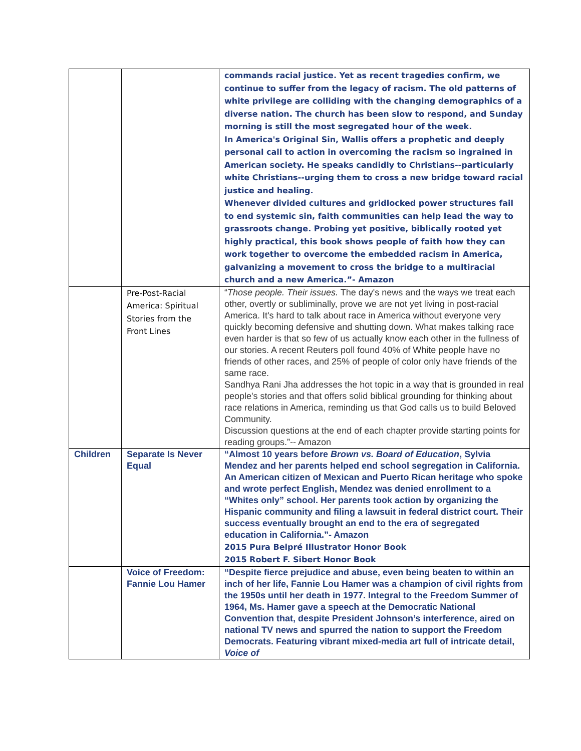| | | commands racial justice. Yet as recent tragedies confirm, we continue to suffer from the legacy of racism. The old patterns of white privilege are colliding with the changing demographics of a diverse nation. The church has been slow to respond, and Sunday morning is still the most segregated hour of the week. In America's Original Sin, Wallis offers a prophetic and deeply personal call to action in overcoming the racism so ingrained in American society. He speaks candidly to Christians--particularly white Christians--urging them to cross a new bridge toward racial justice and healing. Whenever divided cultures and gridlocked power structures fail to end systemic sin, faith communities can help lead the way to grassroots change. Probing yet positive, biblically rooted yet highly practical, this book shows people of faith how they can work together to overcome the embedded racism in America, galvanizing a movement to cross the bridge to a multiracial church and a new America.”- Amazon |
| | Pre-Post-Racial America: Spiritual Stories from the Front Lines | “ Those people. Their issues. The day's news and the ways we treat each other, overtly or subliminally, prove we are not yet living in post-racial America. It's hard to talk about race in America without everyone very quickly becoming defensive and shutting down. What makes talking race even harder is that so few of us actually know each other in the fullness of our stories. A recent Reuters poll found 40% of White people have no friends of other races, and 25% of people of color only have friends of the same race. Sandhya Rani Jha addresses the hot topic in a way that is grounded in real people's stories and that offers solid biblical grounding for thinking about race relations in America, reminding us that God calls us to build Beloved Community. Discussion questions at the end of each chapter provide starting points for reading groups.”-- Amazon |
| Children | Separate Is Never Equal | “Almost 10 years before Brown vs. Board of Education , Sylvia Mendez and her parents helped end school segregation in California. An American citizen of Mexican and Puerto Rican heritage who spoke and wrote perfect English, Mendez was denied enrollment to a “Whites only” school. Her parents took action by organizing the Hispanic community and filing a lawsuit in federal district court. Their success eventually brought an end to the era of segregated education in California.”- Amazon 2015 Pura Belpré Illustrator Honor Book 2015 Robert F. Sibert Honor Book |
| | Voice of Freedom: Fannie Lou Hamer | “Despite fierce prejudice and abuse, even being beaten to within an inch of her life, Fannie Lou Hamer was a champion of civil rights from the 1950s until her death in 1977. Integral to the Freedom Summer of 1964, Ms. Hamer gave a speech at the Democratic National Convention that, despite President Johnson’s interference, aired on national TV news and spurred the nation to support the Freedom Democrats. Featuring vibrant mixed-media art full of intricate detail, Voice of |